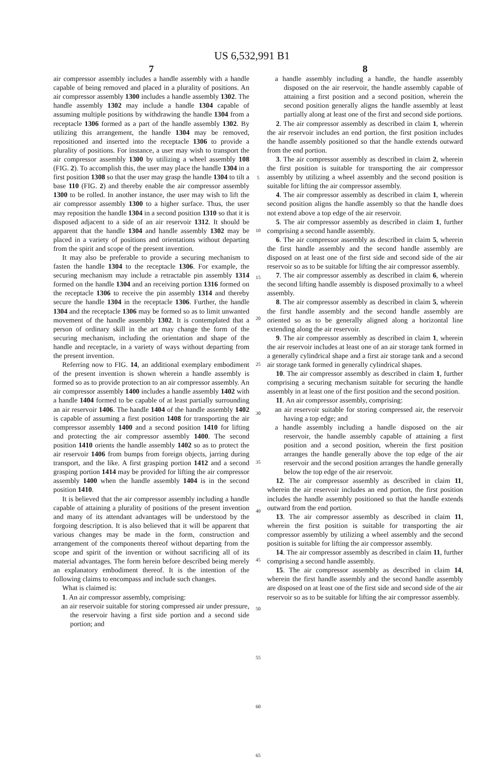US 6,532,991 B1
7
air compressor assembly includes a handle assembly with a handle capable of being removed and placed in a plurality of positions. An air compressor assembly 1300 includes a handle assembly 1302. The handle assembly 1302 may include a handle 1304 capable of assuming multiple positions by withdrawing the handle 1304 from a receptacle 1306 formed as a part of the handle assembly 1302. By utilizing this arrangement, the handle 1304 may be removed, repositioned and inserted into the receptacle 1306 to provide a plurality of positions. For instance, a user may wish to transport the air compressor assembly 1300 by utilizing a wheel assembly 108 (FIG. 2). To accomplish this, the user may place the handle 1304 in a first position 1308 so that the user may grasp the handle 1304 to tilt a base 110 (FIG. 2) and thereby enable the air compressor assembly 1300 to be rolled. In another instance, the user may wish to lift the air compressor assembly 1300 to a higher surface. Thus, the user may reposition the handle 1304 in a second position 1310 so that it is disposed adjacent to a side of an air reservoir 1312. It should be apparent that the handle 1304 and handle assembly 1302 may be placed in a variety of positions and orientations without departing from the spirit and scope of the present invention.
It may also be preferable to provide a securing mechanism to fasten the handle 1304 to the receptacle 1306. For example, the securing mechanism may include a retractable pin assembly 1314 formed on the handle 1304 and an receiving portion 1316 formed on the receptacle 1306 to receive the pin assembly 1314 and thereby secure the handle 1304 in the receptacle 1306. Further, the handle 1304 and the receptacle 1306 may be formed so as to limit unwanted movement of the handle assembly 1302. It is contemplated that a person of ordinary skill in the art may change the form of the securing mechanism, including the orientation and shape of the handle and receptacle, in a variety of ways without departing from the present invention.
Referring now to FIG. 14, an additional exemplary embodiment of the present invention is shown wherein a handle assembly is formed so as to provide protection to an air compressor assembly. An air compressor assembly 1400 includes a handle assembly 1402 with a handle 1404 formed to be capable of at least partially surrounding an air reservoir 1406. The handle 1404 of the handle assembly 1402 is capable of assuming a first position 1408 for transporting the air compressor assembly 1400 and a second position 1410 for lifting and protecting the air compressor assembly 1400. The second position 1410 orients the handle assembly 1402 so as to protect the air reservoir 1406 from bumps from foreign objects, jarring during transport, and the like. A first grasping portion 1412 and a second grasping portion 1414 may be provided for lifting the air compressor assembly 1400 when the handle assembly 1404 is in the second position 1410.
It is believed that the air compressor assembly including a handle capable of attaining a plurality of positions of the present invention and many of its attendant advantages will be understood by the forgoing description. It is also believed that it will be apparent that various changes may be made in the form, construction and arrangement of the components thereof without departing from the scope and spirit of the invention or without sacrificing all of its material advantages. The form herein before described being merely an explanatory embodiment thereof. It is the intention of the following claims to encompass and include such changes.
What is claimed is:
1. An air compressor assembly, comprising:
an air reservoir suitable for storing compressed air under pressure, the reservoir having a first side portion and a second side portion; and
5
10
15
20
25
30
35
40
45
50
55
60
65
8
a handle assembly including a handle, the handle assembly disposed on the air reservoir, the handle assembly capable of attaining a first position and a second position, wherein the second position generally aligns the handle assembly at least partially along at least one of the first and second side portions.
2. The air compressor assembly as described in claim 1, wherein the air reservoir includes an end portion, the first position includes the handle assembly positioned so that the handle extends outward from the end portion.
3. The air compressor assembly as described in claim 2, wherein the first position is suitable for transporting the air compressor assembly by utilizing a wheel assembly and the second position is suitable for lifting the air compressor assembly.
4. The air compressor assembly as described in claim 1, wherein second position aligns the handle assembly so that the handle does not extend above a top edge of the air reservoir.
5. The air compressor assembly as described in claim 1, further comprising a second handle assembly.
6. The air compressor assembly as described in claim 5, wherein the first handle assembly and the second handle assembly are disposed on at least one of the first side and second side of the air reservoir so as to be suitable for lifting the air compressor assembly.
7. The air compressor assembly as described in claim 6, wherein the second lifting handle assembly is disposed proximally to a wheel assembly.
8. The air compressor assembly as described in claim 5, wherein the first handle assembly and the second handle assembly are oriented so as to be generally aligned along a horizontal line extending along the air reservoir.
9. The air compressor assembly as described in claim 1, wherein the air reservoir includes at least one of an air storage tank formed in a generally cylindrical shape and a first air storage tank and a second air storage tank formed in generally cylindrical shapes.
10. The air compressor assembly as described in claim 1, further comprising a securing mechanism suitable for securing the handle assembly in at least one of the first position and the second position.
11. An air compressor assembly, comprising:
an air reservoir suitable for storing compressed air, the reservoir having a top edge; and
a handle assembly including a handle disposed on the air reservoir, the handle assembly capable of attaining a first position and a second position, wherein the first position arranges the handle generally above the top edge of the air reservoir and the second position arranges the handle generally below the top edge of the air reservoir.
12. The air compressor assembly as described in claim 11, wherein the air reservoir includes an end portion, the first position includes the handle assembly positioned so that the handle extends outward from the end portion.
13. The air compressor assembly as described in claim 11, wherein the first position is suitable for transporting the air compressor assembly by utilizing a wheel assembly and the second position is suitable for lifting the air compressor assembly.
14. The air compressor assembly as described in claim 11, further comprising a second handle assembly.
15. The air compressor assembly as described in claim 14, wherein the first handle assembly and the second handle assembly are disposed on at least one of the first side and second side of the air reservoir so as to be suitable for lifting the air compressor assembly.